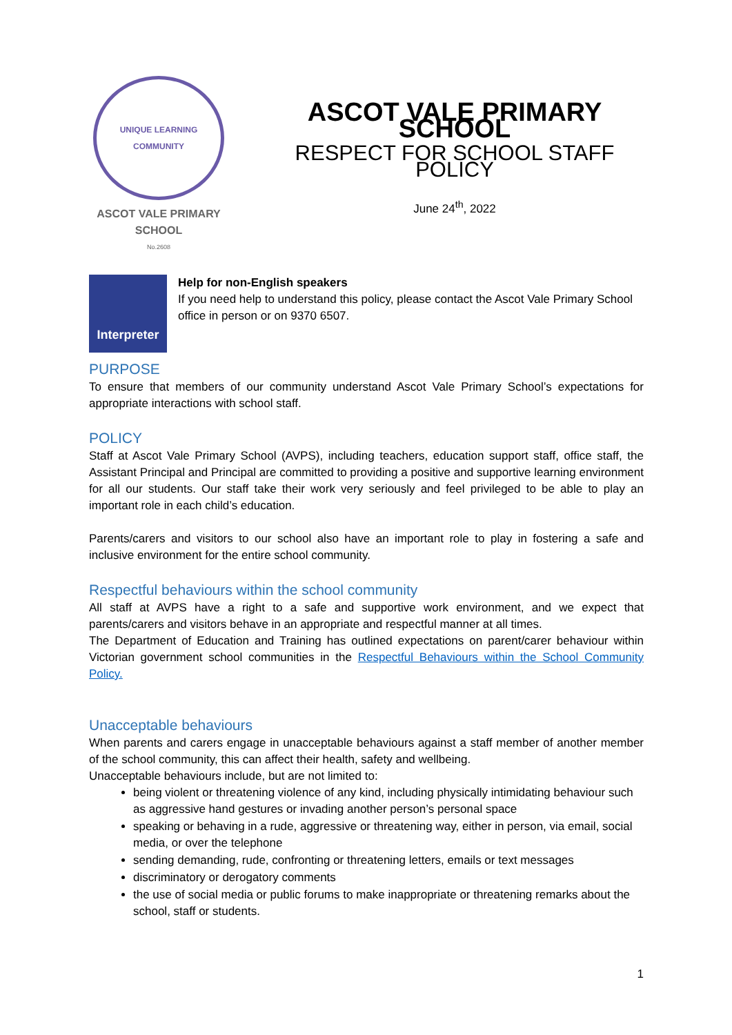UNIQUE LEARNING COMMUNITY
ASCOT VALE PRIMARY SCHOOL
No.2608
ASCOT VALE PRIMARY SCHOOL
RESPECT FOR SCHOOL STAFF POLICY
June 24<sup>th</sup>, 2022
Interpreter
Help for non-English speakers
If you need help to understand this policy, please contact the Ascot Vale Primary School office in person or on 9370 6507.
PURPOSE
To ensure that members of our community understand Ascot Vale Primary School’s expectations for appropriate interactions with school staff.
POLICY
Staff at Ascot Vale Primary School (AVPS), including teachers, education support staff, office staff, the Assistant Principal and Principal are committed to providing a positive and supportive learning environment for all our students. Our staff take their work very seriously and feel privileged to be able to play an important role in each child’s education.
Parents/carers and visitors to our school also have an important role to play in fostering a safe and inclusive environment for the entire school community.
Respectful behaviours within the school community
All staff at AVPS have a right to a safe and supportive work environment, and we expect that parents/carers and visitors behave in an appropriate and respectful manner at all times.
The Department of Education and Training has outlined expectations on parent/carer behaviour within Victorian government school communities in the Respectful Behaviours within the School Community Policy.
Unacceptable behaviours
When parents and carers engage in unacceptable behaviours against a staff member of another member of the school community, this can affect their health, safety and wellbeing.
Unacceptable behaviours include, but are not limited to:
being violent or threatening violence of any kind, including physically intimidating behaviour such as aggressive hand gestures or invading another person’s personal space
speaking or behaving in a rude, aggressive or threatening way, either in person, via email, social media, or over the telephone
sending demanding, rude, confronting or threatening letters, emails or text messages
discriminatory or derogatory comments
the use of social media or public forums to make inappropriate or threatening remarks about the school, staff or students.
1